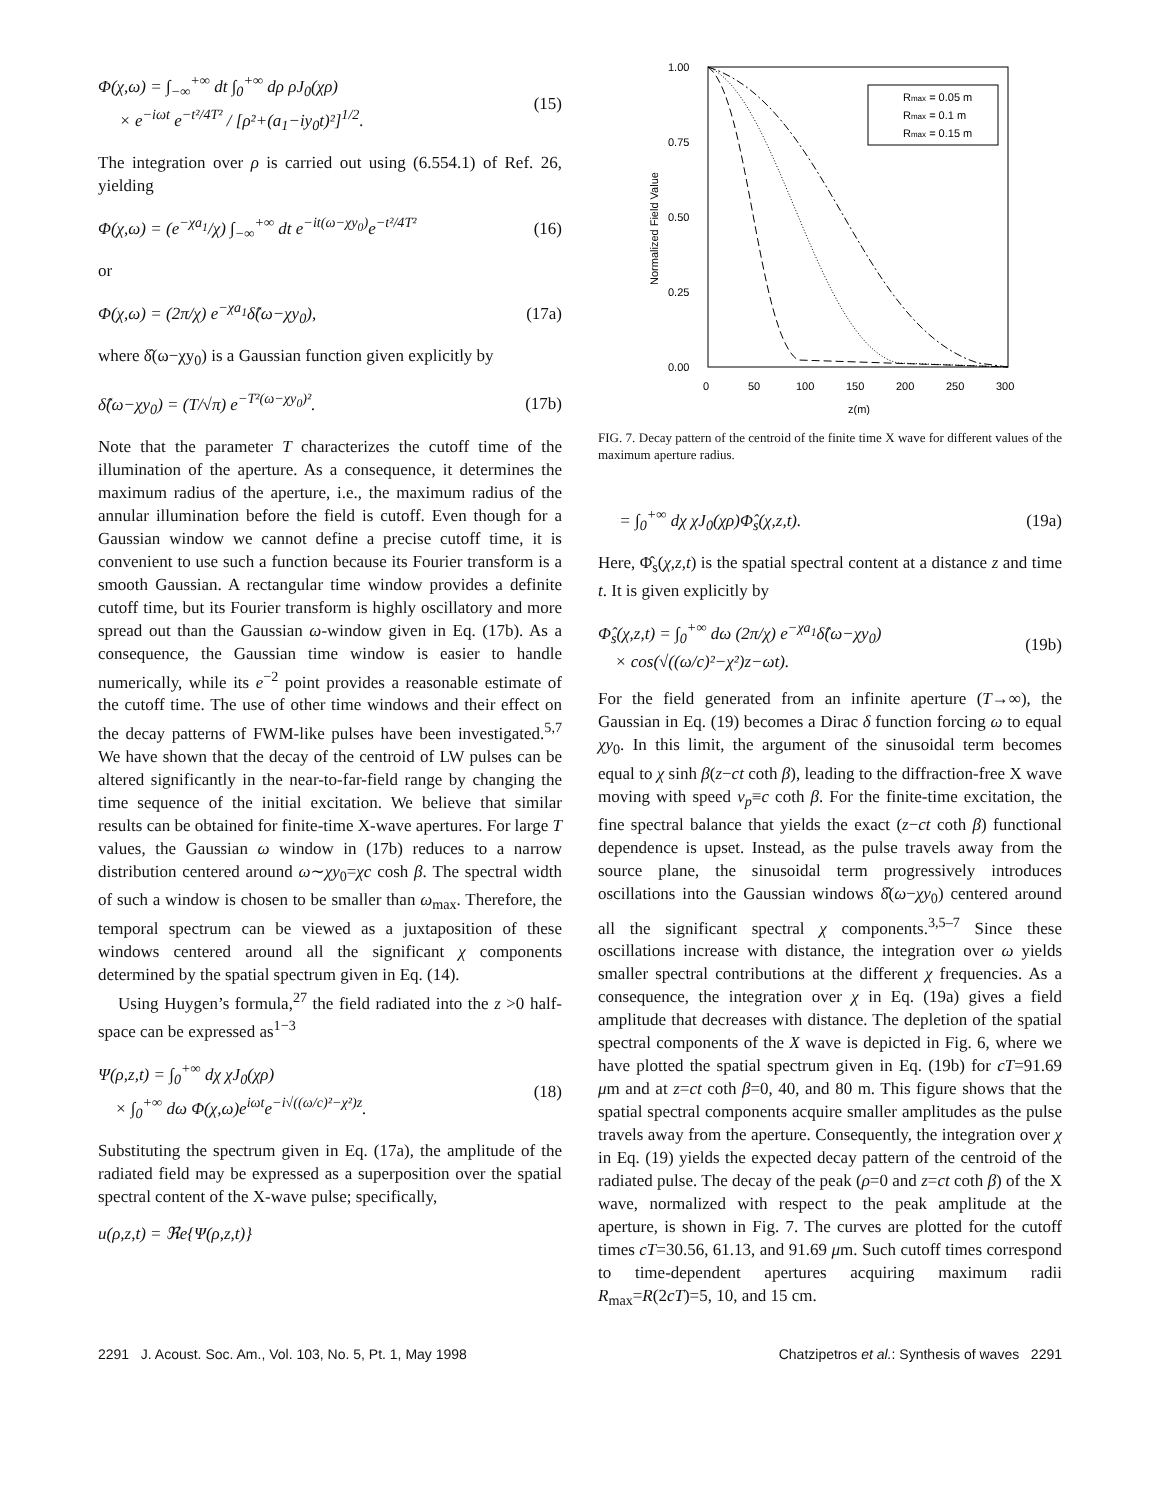Φ(χ,ω) = ∫<sub>−∞</sub><sup>+∞</sup> dt ∫<sub>0</sub><sup>+∞</sup> dρ ρJ<sub>0</sub>(χρ)
× e<sup>−iωt</sup> e<sup>−t²/4T²</sup> / [ρ²+(a<sub>1</sub>−iy<sub>0</sub>t)²]<sup>1/2</sup>. (15)
The integration over ρ is carried out using (6.554.1) of Ref. 26, yielding
Φ(χ,ω) = (e<sup>−χa<sub>1</sub></sup>/χ) ∫<sub>−∞</sub><sup>+∞</sup> dt e<sup>−it(ω−χy<sub>0</sub>)</sup>e<sup>−t²/4T²</sup> (16)
or
Φ(χ,ω) = (2π/χ) e<sup>−χa<sub>1</sub></sup>δ̂(ω−χy<sub>0</sub>), (17a)
where δ̂(ω−χy<sub>0</sub>) is a Gaussian function given explicitly by
δ̂(ω−χy<sub>0</sub>) = (T/√π) e<sup>−T²(ω−χy<sub>0</sub>)²</sup>. (17b)
Note that the parameter T characterizes the cutoff time of the illumination of the aperture. As a consequence, it determines the maximum radius of the aperture, i.e., the maximum radius of the annular illumination before the field is cutoff. Even though for a Gaussian window we cannot define a precise cutoff time, it is convenient to use such a function because its Fourier transform is a smooth Gaussian. A rectangular time window provides a definite cutoff time, but its Fourier transform is highly oscillatory and more spread out than the Gaussian ω-window given in Eq. (17b). As a consequence, the Gaussian time window is easier to handle numerically, while its e<sup>−2</sup> point provides a reasonable estimate of the cutoff time. The use of other time windows and their effect on the decay patterns of FWM-like pulses have been investigated.<sup>5,7</sup> We have shown that the decay of the centroid of LW pulses can be altered significantly in the near-to-far-field range by changing the time sequence of the initial excitation. We believe that similar results can be obtained for finite-time X-wave apertures. For large T values, the Gaussian ω window in (17b) reduces to a narrow distribution centered around ω∼χy<sub>0</sub>=χc cosh β. The spectral width of such a window is chosen to be smaller than ω<sub>max</sub>. Therefore, the temporal spectrum can be viewed as a juxtaposition of these windows centered around all the significant χ components determined by the spatial spectrum given in Eq. (14).
Using Huygen’s formula,<sup>27</sup> the field radiated into the z >0 half-space can be expressed as<sup>1−3</sup>
Ψ(ρ,z,t) = ∫<sub>0</sub><sup>+∞</sup> dχ χJ<sub>0</sub>(χρ)
× ∫<sub>0</sub><sup>+∞</sup> dω Φ(χ,ω)e<sup>iωt</sup>e<sup>−i√((ω/c)²−χ²)z</sup>. (18)
Substituting the spectrum given in Eq. (17a), the amplitude of the radiated field may be expressed as a superposition over the spatial spectral content of the X-wave pulse; specifically,
u(ρ,z,t) = ℜe{Ψ(ρ,z,t)}
1.00
0.75
0.50
0.25
0.00
0
50
100
150
200
250
300
z(m)
Normalized Field Value
Rmax = 0.05 m
Rmax = 0.1 m
Rmax = 0.15 m
FIG. 7. Decay pattern of the centroid of the finite time X wave for different values of the maximum aperture radius.
= ∫<sub>0</sub><sup>+∞</sup> dχ χJ<sub>0</sub>(χρ)Φ̂<sub>s</sub>(χ,z,t). (19a)
Here, Φ̂<sub>s</sub>(χ,z,t) is the spatial spectral content at a distance z and time t. It is given explicitly by
Φ̂<sub>s</sub>(χ,z,t) = ∫<sub>0</sub><sup>+∞</sup> dω (2π/χ) e<sup>−χa<sub>1</sub></sup>δ̂(ω−χy<sub>0</sub>)
× cos(√((ω/c)²−χ²)z−ωt). (19b)
For the field generated from an infinite aperture (T→∞), the Gaussian in Eq. (19) becomes a Dirac δ function forcing ω to equal χy<sub>0</sub>. In this limit, the argument of the sinusoidal term becomes equal to χ sinh β(z−ct coth β), leading to the diffraction-free X wave moving with speed v<sub>p</sub>≡c coth β. For the finite-time excitation, the fine spectral balance that yields the exact (z−ct coth β) functional dependence is upset. Instead, as the pulse travels away from the source plane, the sinusoidal term progressively introduces oscillations into the Gaussian windows δ̂(ω−χy<sub>0</sub>) centered around all the significant spectral χ components.<sup>3,5–7</sup> Since these oscillations increase with distance, the integration over ω yields smaller spectral contributions at the different χ frequencies. As a consequence, the integration over χ in Eq. (19a) gives a field amplitude that decreases with distance. The depletion of the spatial spectral components of the X wave is depicted in Fig. 6, where we have plotted the spatial spectrum given in Eq. (19b) for cT=91.69 μm and at z=ct coth β=0, 40, and 80 m. This figure shows that the spatial spectral components acquire smaller amplitudes as the pulse travels away from the aperture. Consequently, the integration over χ in Eq. (19) yields the expected decay pattern of the centroid of the radiated pulse. The decay of the peak (ρ=0 and z=ct coth β) of the X wave, normalized with respect to the peak amplitude at the aperture, is shown in Fig. 7. The curves are plotted for the cutoff times cT=30.56, 61.13, and 91.69 μm. Such cutoff times correspond to time-dependent apertures acquiring maximum radii R<sub>max</sub>=R(2cT)=5, 10, and 15 cm.
2291 J. Acoust. Soc. Am., Vol. 103, No. 5, Pt. 1, May 1998 Chatzipetros et al.: Synthesis of waves 2291